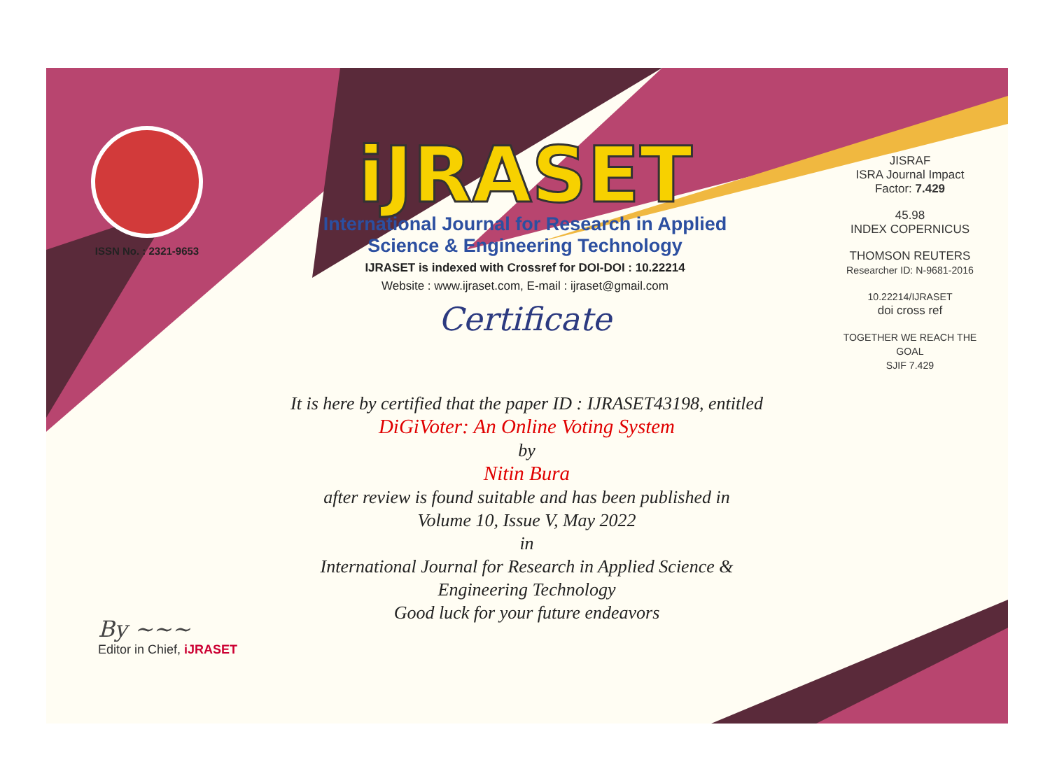ISSN No. : 2321-9653
iJRASET
International Journal for Research in Applied
Science & Engineering Technology
IJRASET is indexed with Crossref for DOI-DOI : 10.22214
Website : www.ijraset.com, E-mail : ijraset@gmail.com
Certificate
It is here by certified that the paper ID : IJRASET43198, entitled
DiGiVoter: An Online Voting System
by
Nitin Bura
after review is found suitable and has been published in
Volume 10, Issue V, May 2022
in
International Journal for Research in Applied Science &
Engineering Technology
Good luck for your future endeavors
JISRAF
ISRA Journal Impact
Factor: 7.429
45.98
INDEX COPERNICUS
THOMSON REUTERS
Researcher ID: N-9681-2016
10.22214/IJRASET
doi cross ref
TOGETHER WE REACH THE GOAL
SJIF 7.429
By ~~~
Editor in Chief, iJRASET